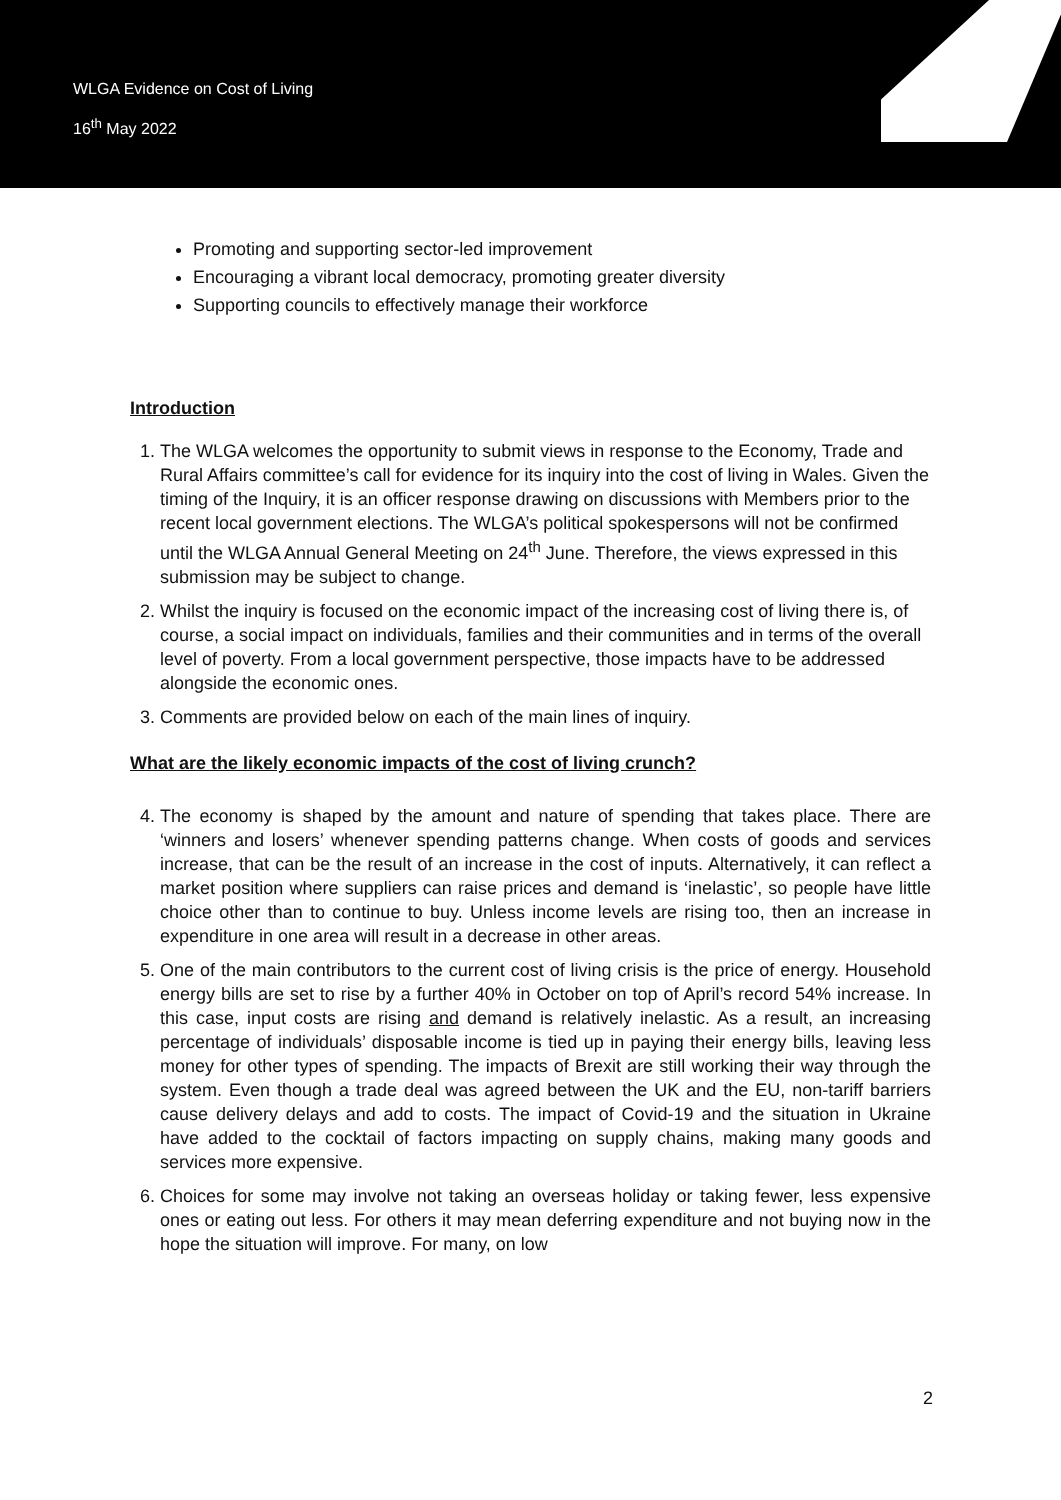WLGA Evidence on Cost of Living
16<sup>th</sup> May 2022
Promoting and supporting sector-led improvement
Encouraging a vibrant local democracy, promoting greater diversity
Supporting councils to effectively manage their workforce
Introduction
1. The WLGA welcomes the opportunity to submit views in response to the Economy, Trade and Rural Affairs committee’s call for evidence for its inquiry into the cost of living in Wales. Given the timing of the Inquiry, it is an officer response drawing on discussions with Members prior to the recent local government elections. The WLGA’s political spokespersons will not be confirmed until the WLGA Annual General Meeting on 24<sup>th</sup> June. Therefore, the views expressed in this submission may be subject to change.
2. Whilst the inquiry is focused on the economic impact of the increasing cost of living there is, of course, a social impact on individuals, families and their communities and in terms of the overall level of poverty. From a local government perspective, those impacts have to be addressed alongside the economic ones.
3. Comments are provided below on each of the main lines of inquiry.
What are the likely economic impacts of the cost of living crunch?
4. The economy is shaped by the amount and nature of spending that takes place. There are ‘winners and losers’ whenever spending patterns change. When costs of goods and services increase, that can be the result of an increase in the cost of inputs. Alternatively, it can reflect a market position where suppliers can raise prices and demand is ‘inelastic’, so people have little choice other than to continue to buy. Unless income levels are rising too, then an increase in expenditure in one area will result in a decrease in other areas.
5. One of the main contributors to the current cost of living crisis is the price of energy. Household energy bills are set to rise by a further 40% in October on top of April’s record 54% increase. In this case, input costs are rising and demand is relatively inelastic. As a result, an increasing percentage of individuals’ disposable income is tied up in paying their energy bills, leaving less money for other types of spending. The impacts of Brexit are still working their way through the system. Even though a trade deal was agreed between the UK and the EU, non-tariff barriers cause delivery delays and add to costs. The impact of Covid-19 and the situation in Ukraine have added to the cocktail of factors impacting on supply chains, making many goods and services more expensive.
6. Choices for some may involve not taking an overseas holiday or taking fewer, less expensive ones or eating out less. For others it may mean deferring expenditure and not buying now in the hope the situation will improve. For many, on low
2